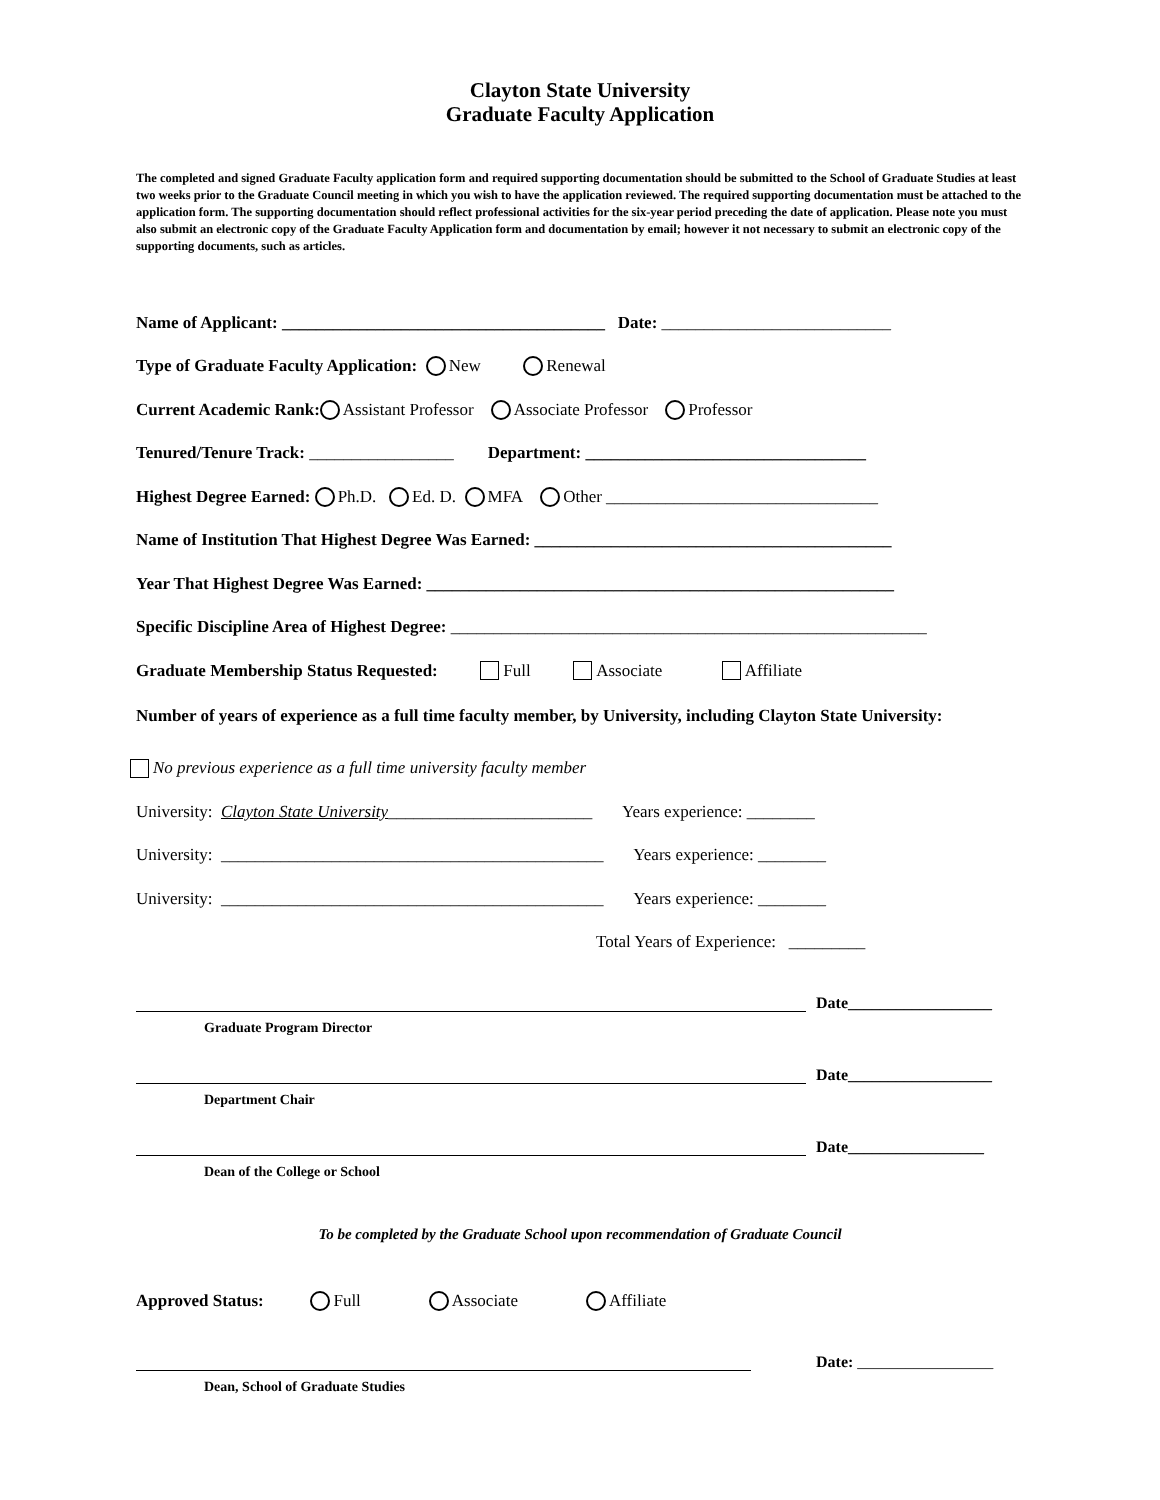Clayton State University
Graduate Faculty Application
The completed and signed Graduate Faculty application form and required supporting documentation should be submitted to the School of Graduate Studies at least two weeks prior to the Graduate Council meeting in which you wish to have the application reviewed. The required supporting documentation must be attached to the application form. The supporting documentation should reflect professional activities for the six-year period preceding the date of application. Please note you must also submit an electronic copy of the Graduate Faculty Application form and documentation by email; however it not necessary to submit an electronic copy of the supporting documents, such as articles.
Name of Applicant: ______________________________________ Date: ___________________________
Type of Graduate Faculty Application: New Renewal
Current Academic Rank: Assistant Professor Associate Professor Professor
Tenured/Tenure Track: _________________ Department: _________________________________
Highest Degree Earned: Ph.D. Ed. D. MFA Other ________________________________
Name of Institution That Highest Degree Was Earned: __________________________________________
Year That Highest Degree Was Earned: _______________________________________________________
Specific Discipline Area of Highest Degree: ________________________________________________________
Graduate Membership Status Requested: Full Associate Affiliate
Number of years of experience as a full time faculty member, by University, including Clayton State University:
No previous experience as a full time university faculty member
University: Clayton State University ________________________ Years experience: ________
University: _____________________________________________ Years experience: ________
University: _____________________________________________ Years experience: ________
Total Years of Experience: _________
Date__________________
Graduate Program Director
Date__________________
Department Chair
Date_________________
Dean of the College or School
To be completed by the Graduate School upon recommendation of Graduate Council
Approved Status: Full Associate Affiliate
Date: _________________
Dean, School of Graduate Studies